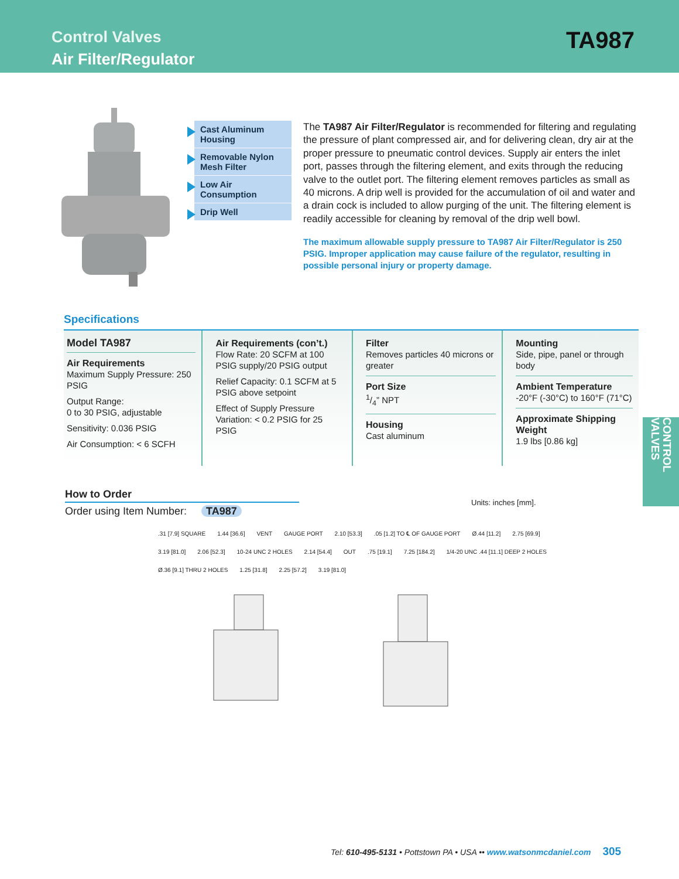Control Valves
Air Filter/Regulator
TA987
Cast Aluminum Housing
Removable Nylon Mesh Filter
Low Air Consumption
Drip Well
The TA987 Air Filter/Regulator is recommended for filtering and regulating the pressure of plant compressed air, and for delivering clean, dry air at the proper pressure to pneumatic control devices. Supply air enters the inlet port, passes through the filtering element, and exits through the reducing valve to the outlet port. The filtering element removes particles as small as 40 microns. A drip well is provided for the accumulation of oil and water and a drain cock is included to allow purging of the unit. The filtering element is readily accessible for cleaning by removal of the drip well bowl.
The maximum allowable supply pressure to TA987 Air Filter/Regulator is 250 PSIG. Improper application may cause failure of the regulator, resulting in possible personal injury or property damage.
Specifications
Model TA987
Air Requirements
Maximum Supply Pressure: 250 PSIG
Output Range:
0 to 30 PSIG, adjustable
Sensitivity: 0.036 PSIG
Air Consumption: < 6 SCFH
Air Requirements (con’t.)
Flow Rate: 20 SCFM at 100 PSIG supply/20 PSIG output
Relief Capacity: 0.1 SCFM at 5 PSIG above setpoint
Effect of Supply Pressure Variation: < 0.2 PSIG for 25 PSIG
Filter
Removes particles 40 microns or greater
Port Size
1/4” NPT
Housing
Cast aluminum
Mounting
Side, pipe, panel or through body
Ambient Temperature
-20°F (-30°C) to 160°F (71°C)
Approximate Shipping Weight
1.9 lbs [0.86 kg]
CONTROL VALVES
How to Order
Order using Item Number: TA987
Units: inches [mm].
.31 [7.9] SQUARE 1.44 [36.6] VENT GAUGE PORT 2.10 [53.3] .05 [1.2] TO ℄ OF GAUGE PORT Ø.44 [11.2] 2.75 [69.9] 3.19 [81.0] 2.06 [52.3] 10-24 UNC 2 HOLES 2.14 [54.4] OUT .75 [19.1] 7.25 [184.2] 1/4-20 UNC .44 [11.1] DEEP 2 HOLES Ø.36 [9.1] THRU 2 HOLES 1.25 [31.8] 2.25 [57.2] 3.19 [81.0]
Tel: 610-495-5131 • Pottstown PA • USA •• www.watsonmcdaniel.com 305